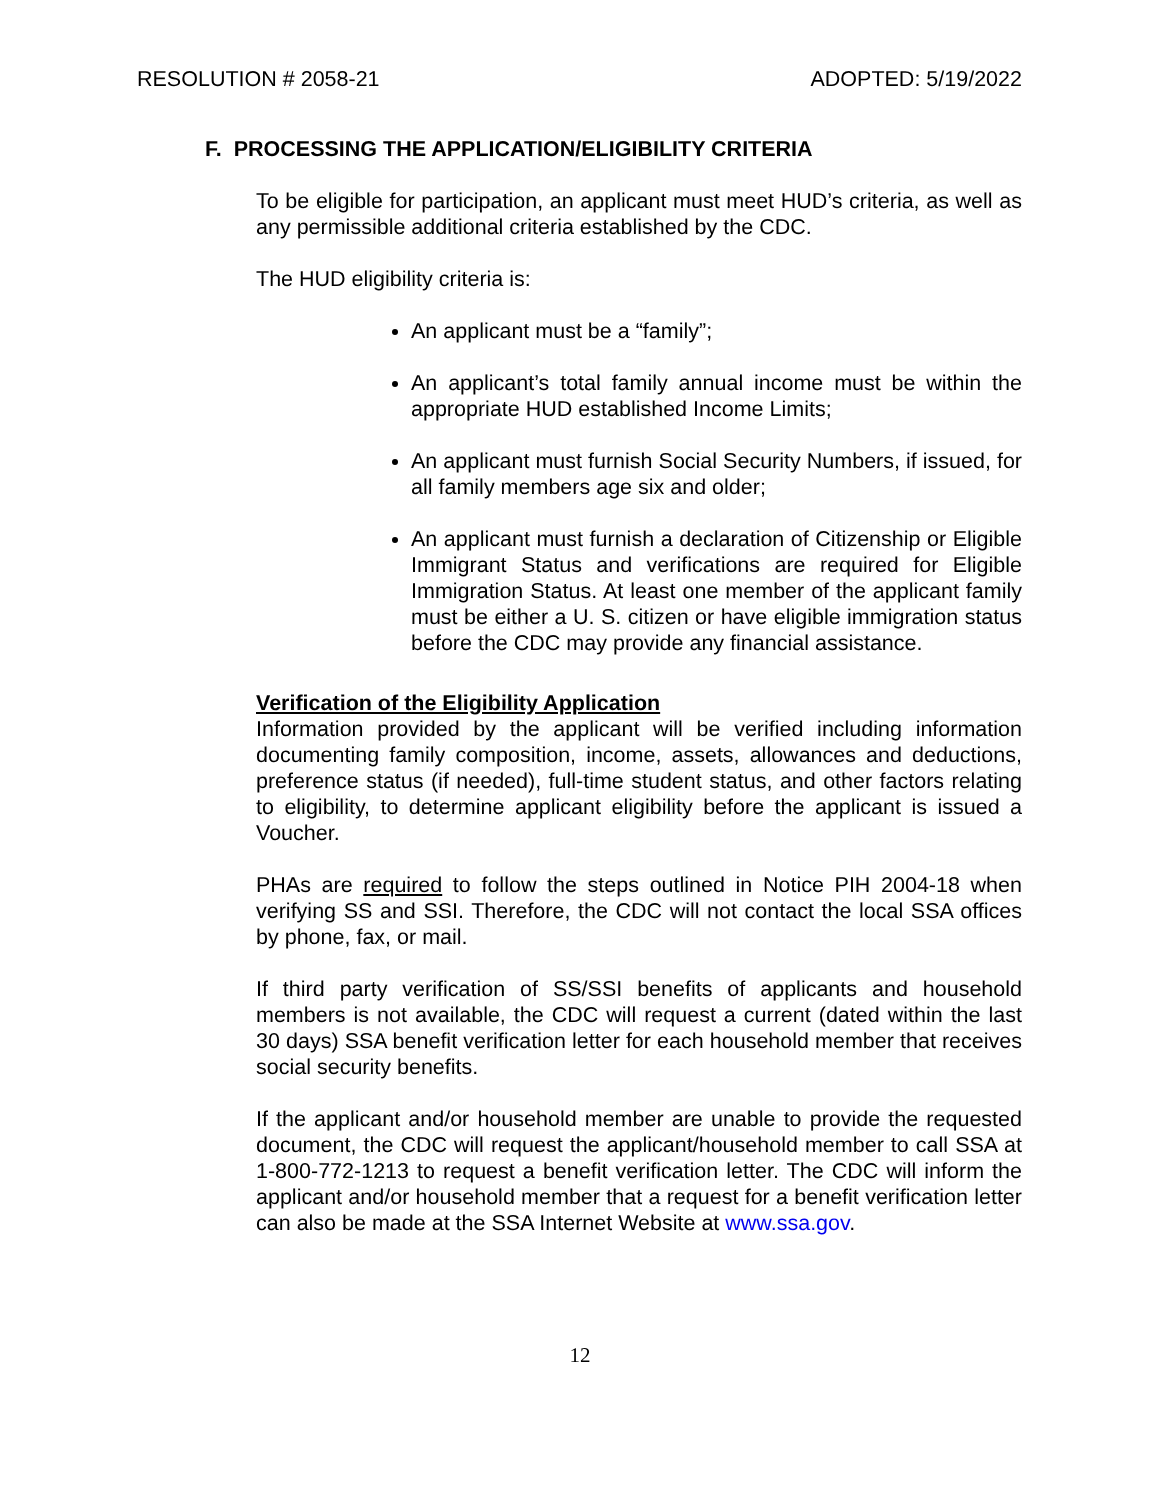RESOLUTION # 2058-21 ADOPTED: 5/19/2022
F. PROCESSING THE APPLICATION/ELIGIBILITY CRITERIA
To be eligible for participation, an applicant must meet HUD’s criteria, as well as any permissible additional criteria established by the CDC.
The HUD eligibility criteria is:
An applicant must be a “family”;
An applicant’s total family annual income must be within the appropriate HUD established Income Limits;
An applicant must furnish Social Security Numbers, if issued, for all family members age six and older;
An applicant must furnish a declaration of Citizenship or Eligible Immigrant Status and verifications are required for Eligible Immigration Status. At least one member of the applicant family must be either a U. S. citizen or have eligible immigration status before the CDC may provide any financial assistance.
Verification of the Eligibility Application
Information provided by the applicant will be verified including information documenting family composition, income, assets, allowances and deductions, preference status (if needed), full-time student status, and other factors relating to eligibility, to determine applicant eligibility before the applicant is issued a Voucher.
PHAs are required to follow the steps outlined in Notice PIH 2004-18 when verifying SS and SSI. Therefore, the CDC will not contact the local SSA offices by phone, fax, or mail.
If third party verification of SS/SSI benefits of applicants and household members is not available, the CDC will request a current (dated within the last 30 days) SSA benefit verification letter for each household member that receives social security benefits.
If the applicant and/or household member are unable to provide the requested document, the CDC will request the applicant/household member to call SSA at 1-800-772-1213 to request a benefit verification letter. The CDC will inform the applicant and/or household member that a request for a benefit verification letter can also be made at the SSA Internet Website at www.ssa.gov.
12